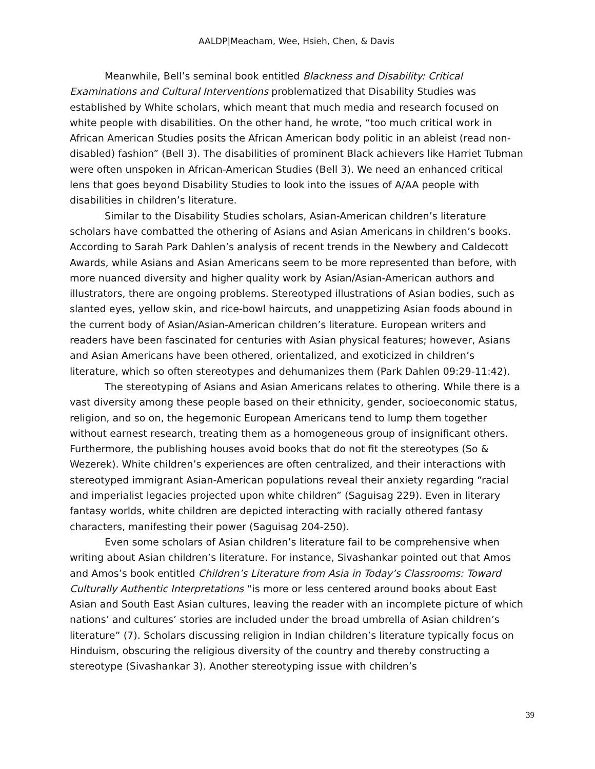AALDP|Meacham, Wee, Hsieh, Chen, & Davis
Meanwhile, Bell’s seminal book entitled Blackness and Disability: Critical Examinations and Cultural Interventions problematized that Disability Studies was established by White scholars, which meant that much media and research focused on white people with disabilities. On the other hand, he wrote, “too much critical work in African American Studies posits the African American body politic in an ableist (read non-disabled) fashion” (Bell 3). The disabilities of prominent Black achievers like Harriet Tubman were often unspoken in African-American Studies (Bell 3). We need an enhanced critical lens that goes beyond Disability Studies to look into the issues of A/AA people with disabilities in children’s literature.
Similar to the Disability Studies scholars, Asian-American children’s literature scholars have combatted the othering of Asians and Asian Americans in children’s books. According to Sarah Park Dahlen’s analysis of recent trends in the Newbery and Caldecott Awards, while Asians and Asian Americans seem to be more represented than before, with more nuanced diversity and higher quality work by Asian/Asian-American authors and illustrators, there are ongoing problems. Stereotyped illustrations of Asian bodies, such as slanted eyes, yellow skin, and rice-bowl haircuts, and unappetizing Asian foods abound in the current body of Asian/Asian-American children’s literature. European writers and readers have been fascinated for centuries with Asian physical features; however, Asians and Asian Americans have been othered, orientalized, and exoticized in children’s literature, which so often stereotypes and dehumanizes them (Park Dahlen 09:29-11:42).
The stereotyping of Asians and Asian Americans relates to othering. While there is a vast diversity among these people based on their ethnicity, gender, socioeconomic status, religion, and so on, the hegemonic European Americans tend to lump them together without earnest research, treating them as a homogeneous group of insignificant others. Furthermore, the publishing houses avoid books that do not fit the stereotypes (So & Wezerek). White children’s experiences are often centralized, and their interactions with stereotyped immigrant Asian-American populations reveal their anxiety regarding “racial and imperialist legacies projected upon white children” (Saguisag 229). Even in literary fantasy worlds, white children are depicted interacting with racially othered fantasy characters, manifesting their power (Saguisag 204-250).
Even some scholars of Asian children’s literature fail to be comprehensive when writing about Asian children’s literature. For instance, Sivashankar pointed out that Amos and Amos’s book entitled Children’s Literature from Asia in Today’s Classrooms: Toward Culturally Authentic Interpretations “is more or less centered around books about East Asian and South East Asian cultures, leaving the reader with an incomplete picture of which nations’ and cultures’ stories are included under the broad umbrella of Asian children’s literature” (7). Scholars discussing religion in Indian children’s literature typically focus on Hinduism, obscuring the religious diversity of the country and thereby constructing a stereotype (Sivashankar 3). Another stereotyping issue with children’s
39